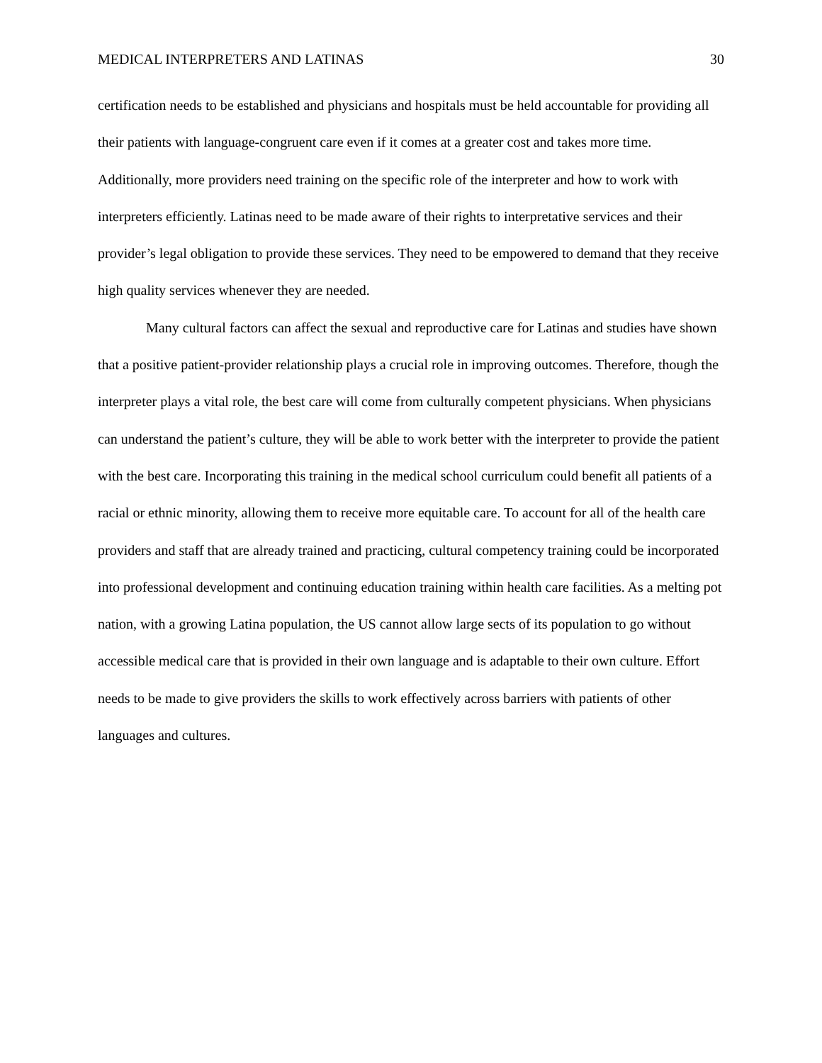MEDICAL INTERPRETERS AND LATINAS 30
certification needs to be established and physicians and hospitals must be held accountable for providing all their patients with language-congruent care even if it comes at a greater cost and takes more time. Additionally, more providers need training on the specific role of the interpreter and how to work with interpreters efficiently. Latinas need to be made aware of their rights to interpretative services and their provider’s legal obligation to provide these services. They need to be empowered to demand that they receive high quality services whenever they are needed.
Many cultural factors can affect the sexual and reproductive care for Latinas and studies have shown that a positive patient-provider relationship plays a crucial role in improving outcomes. Therefore, though the interpreter plays a vital role, the best care will come from culturally competent physicians. When physicians can understand the patient’s culture, they will be able to work better with the interpreter to provide the patient with the best care. Incorporating this training in the medical school curriculum could benefit all patients of a racial or ethnic minority, allowing them to receive more equitable care. To account for all of the health care providers and staff that are already trained and practicing, cultural competency training could be incorporated into professional development and continuing education training within health care facilities. As a melting pot nation, with a growing Latina population, the US cannot allow large sects of its population to go without accessible medical care that is provided in their own language and is adaptable to their own culture. Effort needs to be made to give providers the skills to work effectively across barriers with patients of other languages and cultures.